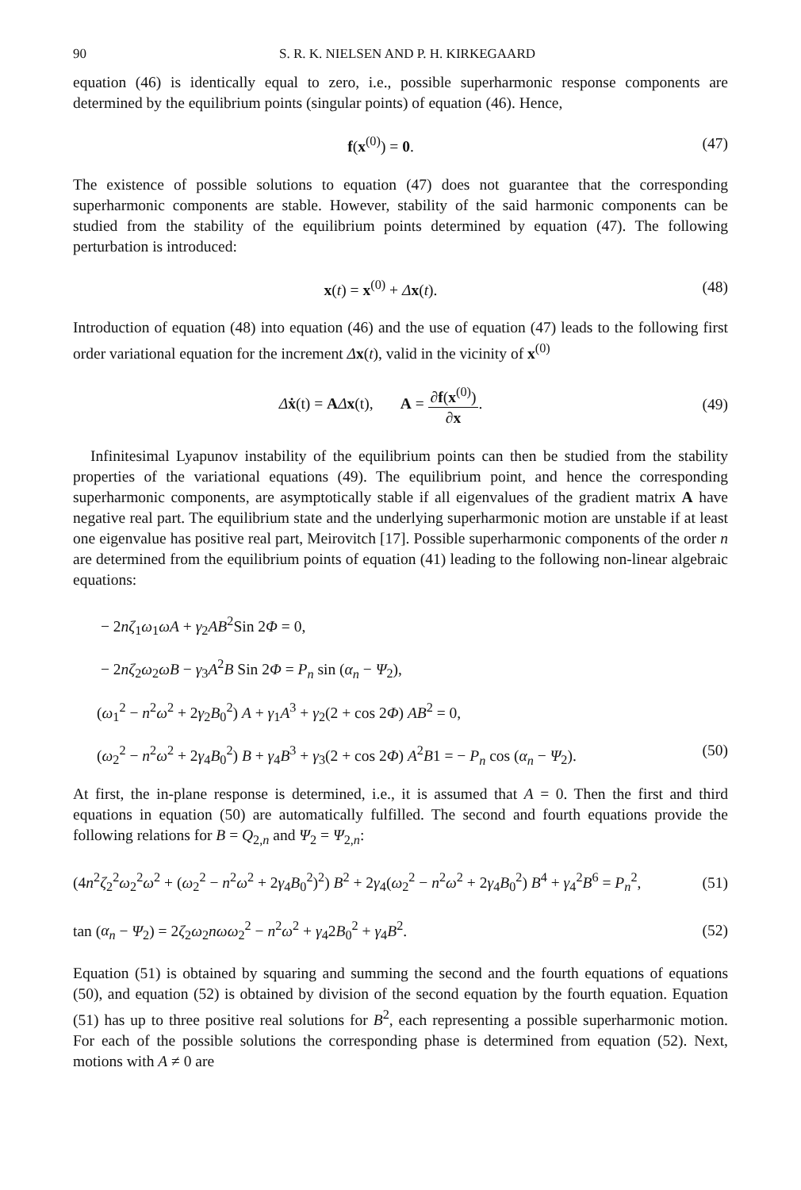90 S. R. K. NIELSEN AND P. H. KIRKEGAARD
equation (46) is identically equal to zero, i.e., possible superharmonic response components are determined by the equilibrium points (singular points) of equation (46). Hence,
f(x<sup>(0)</sup>) = 0. (47)
The existence of possible solutions to equation (47) does not guarantee that the corresponding superharmonic components are stable. However, stability of the said harmonic components can be studied from the stability of the equilibrium points determined by equation (47). The following perturbation is introduced:
x(t) = x<sup>(0)</sup> + Δx(t). (48)
Introduction of equation (48) into equation (46) and the use of equation (47) leads to the following first order variational equation for the increment Δx(t), valid in the vicinity of x<sup>(0)</sup>
Δẋ(t) = AΔx(t), A = ∂f(x<sup>(0)</sup>) ∂x.
(49)
Infinitesimal Lyapunov instability of the equilibrium points can then be studied from the stability properties of the variational equations (49). The equilibrium point, and hence the corresponding superharmonic components, are asymptotically stable if all eigenvalues of the gradient matrix A have negative real part. The equilibrium state and the underlying superharmonic motion are unstable if at least one eigenvalue has positive real part, Meirovitch [17]. Possible superharmonic components of the order n are determined from the equilibrium points of equation (41) leading to the following non-linear algebraic equations:
− 2nζ<sub>1</sub>ω<sub>1</sub>ωA + γ<sub>2</sub>AB<sup>2</sup>Sin 2Φ = 0,
− 2nζ<sub>2</sub>ω<sub>2</sub>ωB − γ<sub>3</sub>A<sup>2</sup>B Sin 2Φ = P<sub>n</sub> sin (α<sub>n</sub> − Ψ<sub>2</sub>),
(ω<sub>1</sub><sup>2</sup> − n<sup>2</sup>ω<sup>2</sup> + 2γ<sub>2</sub>B<sub>0</sub><sup>2</sup>) A + γ<sub>1</sub>A<sup>3</sup> + γ<sub>2</sub>(2 + cos 2Φ) AB<sup>2</sup> = 0,
(ω<sub>2</sub><sup>2</sup> − n<sup>2</sup>ω<sup>2</sup> + 2γ<sub>4</sub>B<sub>0</sub><sup>2</sup>) B + γ<sub>4</sub>B<sup>3</sup> + γ<sub>3</sub>(2 + cos 2Φ) A<sup>2</sup>B1 = − P<sub>n</sub> cos (α<sub>n</sub> − Ψ<sub>2</sub>).
(50)
At first, the in-plane response is determined, i.e., it is assumed that A = 0. Then the first and third equations in equation (50) are automatically fulfilled. The second and fourth equations provide the following relations for B = Q<sub>2,n</sub> and Ψ<sub>2</sub> = Ψ<sub>2,n</sub>:
(4n<sup>2</sup>ζ<sub>2</sub><sup>2</sup>ω<sub>2</sub><sup>2</sup>ω<sup>2</sup> + (ω<sub>2</sub><sup>2</sup> − n<sup>2</sup>ω<sup>2</sup> + 2γ<sub>4</sub>B<sub>0</sub><sup>2</sup>)<sup>2</sup>) B<sup>2</sup> + 2γ<sub>4</sub>(ω<sub>2</sub><sup>2</sup> − n<sup>2</sup>ω<sup>2</sup> + 2γ<sub>4</sub>B<sub>0</sub><sup>2</sup>) B<sup>4</sup> + γ<sub>4</sub><sup>2</sup>B<sup>6</sup> = P<sub>n</sub><sup>2</sup>,
(51)
tan (α<sub>n</sub> − Ψ<sub>2</sub>) = 2ζ<sub>2</sub>ω<sub>2</sub>nωω<sub>2</sub><sup>2</sup> − n<sup>2</sup>ω<sup>2</sup> + γ<sub>4</sub>2B<sub>0</sub><sup>2</sup> + γ<sub>4</sub>B<sup>2</sup>.
(52)
Equation (51) is obtained by squaring and summing the second and the fourth equations of equations (50), and equation (52) is obtained by division of the second equation by the fourth equation. Equation (51) has up to three positive real solutions for B<sup>2</sup>, each representing a possible superharmonic motion. For each of the possible solutions the corresponding phase is determined from equation (52). Next, motions with A ≠ 0 are